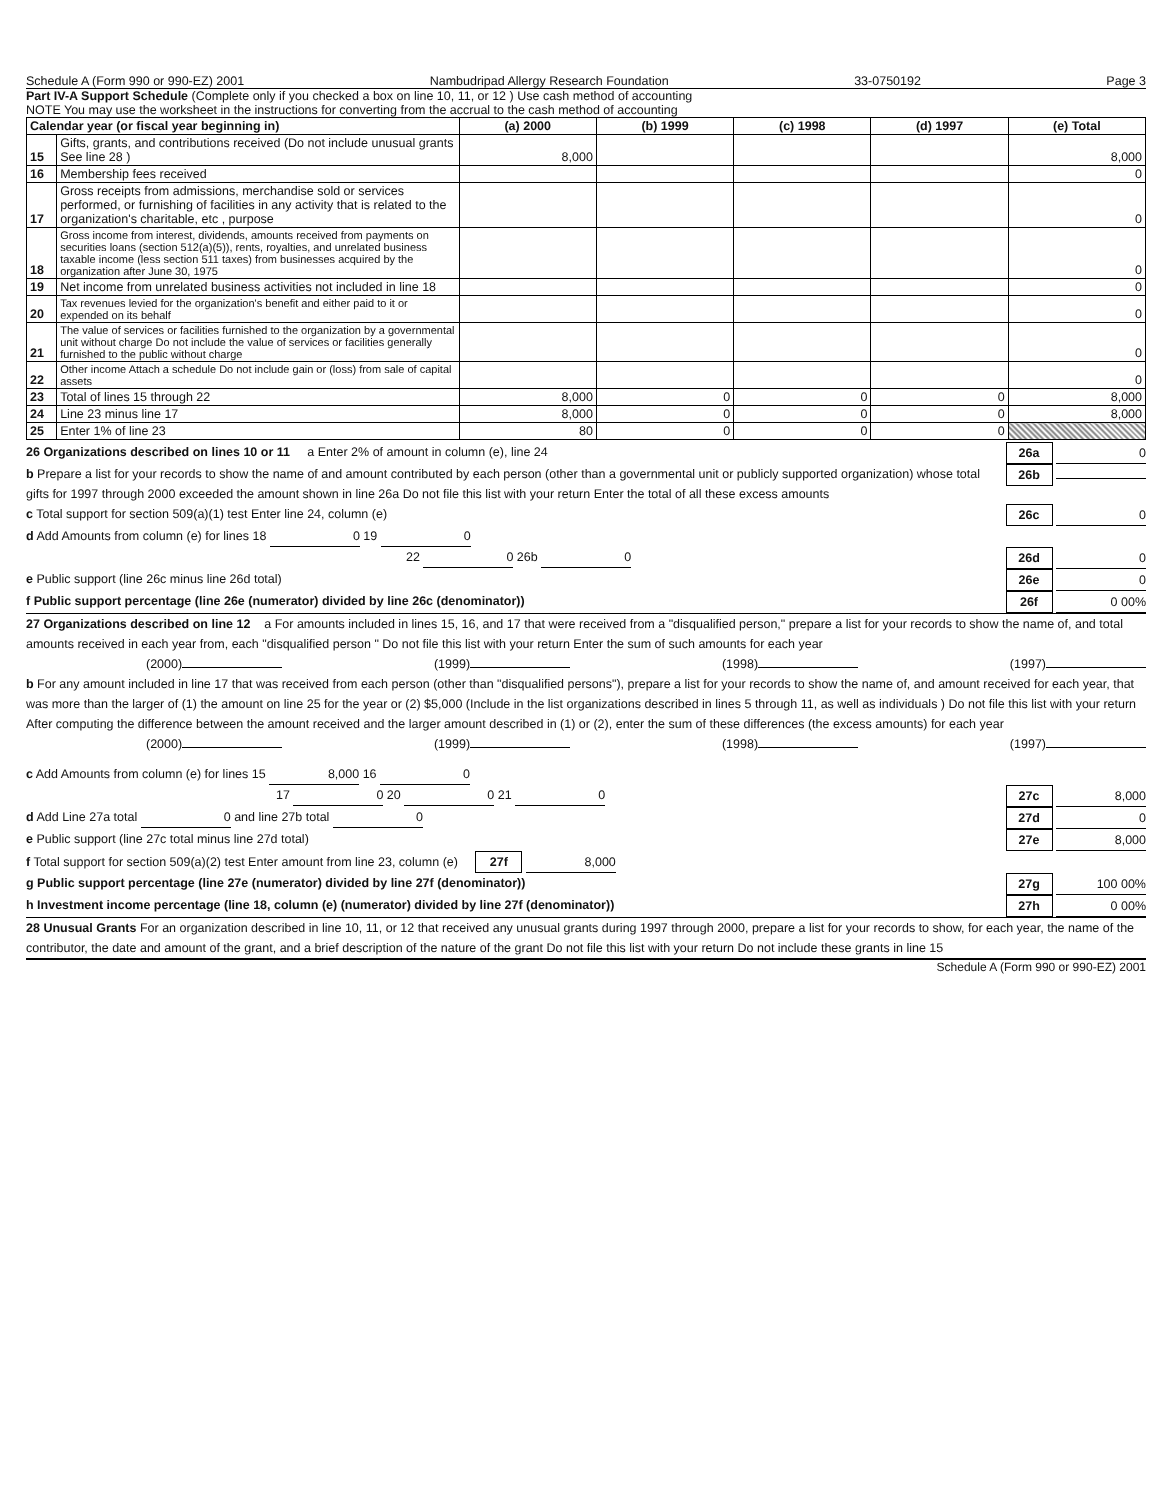Schedule A (Form 990 or 990-EZ) 2001 Nambudripad Allergy Research Foundation 33-0750192 Page 3
Part IV-A Support Schedule (Complete only if you checked a box on line 10, 11, or 12 ) Use cash method of accounting
NOTE You may use the worksheet in the instructions for converting from the accrual to the cash method of accounting
| Calendar year (or fiscal year beginning in) | | (a) 2000 | (b) 1999 | (c) 1998 | (d) 1997 | (e) Total |
| --- | --- | --- | --- | --- | --- | --- |
| 15 | Gifts, grants, and contributions received (Do not include unusual grants See line 28 ) | 8,000 | | | | 8,000 |
| 16 | Membership fees received | | | | | 0 |
| 17 | Gross receipts from admissions, merchandise sold or services performed, or furnishing of facilities in any activity that is related to the organization's charitable, etc , purpose | | | | | 0 |
| 18 | Gross income from interest, dividends, amounts received from payments on securities loans (section 512(a)(5)), rents, royalties, and unrelated business taxable income (less section 511 taxes) from businesses acquired by the organization after June 30, 1975 | | | | | 0 |
| 19 | Net income from unrelated business activities not included in line 18 | | | | | 0 |
| 20 | Tax revenues levied for the organization's benefit and either paid to it or expended on its behalf | | | | | 0 |
| 21 | The value of services or facilities furnished to the organization by a governmental unit without charge Do not include the value of services or facilities generally furnished to the public without charge | | | | | 0 |
| 22 | Other income Attach a schedule Do not include gain or (loss) from sale of capital assets | | | | | 0 |
| 23 | Total of lines 15 through 22 | 8,000 | 0 | 0 | 0 | 8,000 |
| 24 | Line 23 minus line 17 | 8,000 | 0 | 0 | 0 | 8,000 |
| 25 | Enter 1% of line 23 | 80 | 0 | 0 | 0 | |
26 Organizations described on lines 10 or 11 a Enter 2% of amount in column (e), line 24 26a 0
b Prepare a list for your records to show the name of and amount contributed by each person (other than a governmental unit or publicly supported organization) whose total gifts for 1997 through 2000 exceeded the amount shown in line 26a Do not file this list with your return Enter the total of all these excess amounts 26b
c Total support for section 509(a)(1) test Enter line 24, column (e) 26c 0
d Add Amounts from column (e) for lines 18 0 19 0
22 0 26b 0 26d 0
e Public support (line 26c minus line 26d total) 26e 0
f Public support percentage (line 26e (numerator) divided by line 26c (denominator)) 26f 0 00%
27 Organizations described on line 12 a For amounts included in lines 15, 16, and 17 that were received from a "disqualified person," prepare a list for your records to show the name of, and total amounts received in each year from, each "disqualified person " Do not file this list with your return Enter the sum of such amounts for each year
(2000) (1999) (1998) (1997)
b For any amount included in line 17 that was received from each person (other than "disqualified persons"), prepare a list for your records to show the name of, and amount received for each year, that was more than the larger of (1) the amount on line 25 for the year or (2) $5,000 (Include in the list organizations described in lines 5 through 11, as well as individuals ) Do not file this list with your return After computing the difference between the amount received and the larger amount described in (1) or (2), enter the sum of these differences (the excess amounts) for each year
(2000) (1999) (1998) (1997)
c Add Amounts from column (e) for lines 15 8,000 16 0
17 0 20 0 21 0 27c 8,000
d Add Line 27a total 0 and line 27b total 0 27d 0
e Public support (line 27c total minus line 27d total) 27e 8,000
f Total support for section 509(a)(2) test Enter amount from line 23, column (e) 27f 8,000
g Public support percentage (line 27e (numerator) divided by line 27f (denominator)) 27g 100 00%
h Investment income percentage (line 18, column (e) (numerator) divided by line 27f (denominator)) 27h 0 00%
28 Unusual Grants For an organization described in line 10, 11, or 12 that received any unusual grants during 1997 through 2000, prepare a list for your records to show, for each year, the name of the contributor, the date and amount of the grant, and a brief description of the nature of the grant Do not file this list with your return Do not include these grants in line 15
Schedule A (Form 990 or 990-EZ) 2001